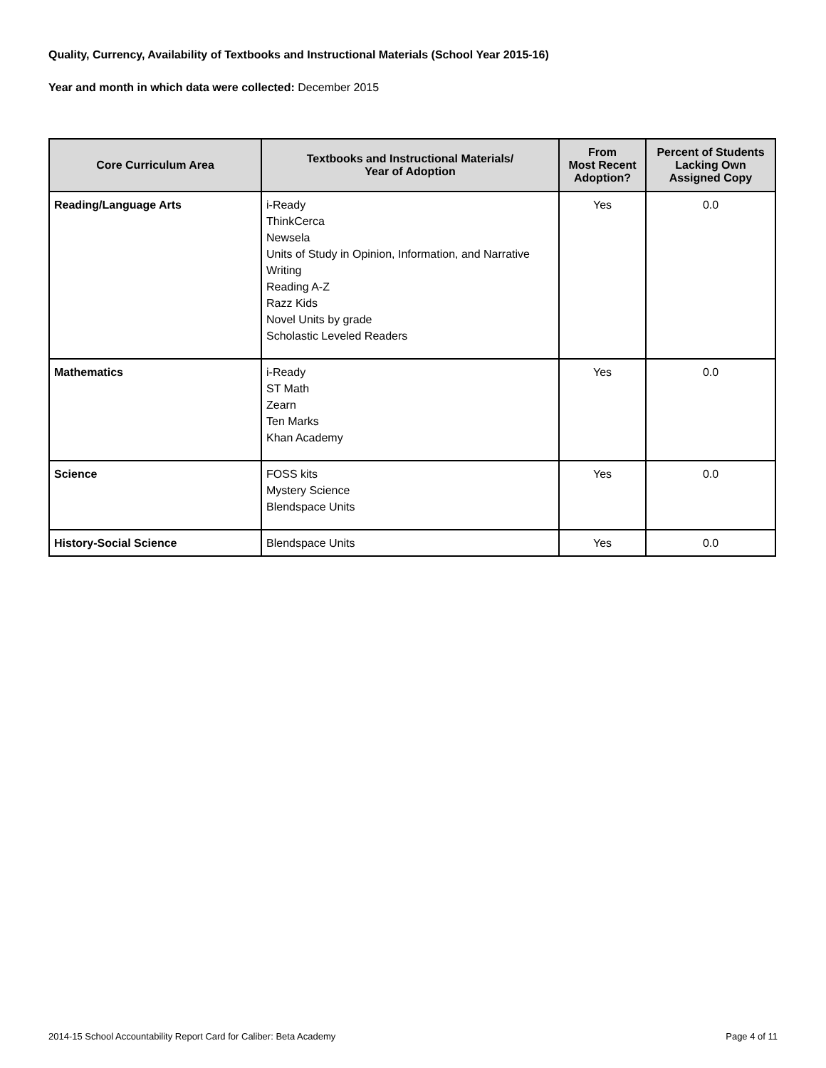Quality, Currency, Availability of Textbooks and Instructional Materials (School Year 2015-16)
Year and month in which data were collected: December 2015
| Core Curriculum Area | Textbooks and Instructional Materials/ Year of Adoption | From Most Recent Adoption? | Percent of Students Lacking Own Assigned Copy |
| --- | --- | --- | --- |
| Reading/Language Arts | i-Ready ThinkCerca Newsela Units of Study in Opinion, Information, and Narrative Writing Reading A-Z Razz Kids Novel Units by grade Scholastic Leveled Readers | Yes | 0.0 |
| Mathematics | i-Ready ST Math Zearn Ten Marks Khan Academy | Yes | 0.0 |
| Science | FOSS kits Mystery Science Blendspace Units | Yes | 0.0 |
| History-Social Science | Blendspace Units | Yes | 0.0 |
2014-15 School Accountability Report Card for Caliber: Beta Academy Page 4 of 11